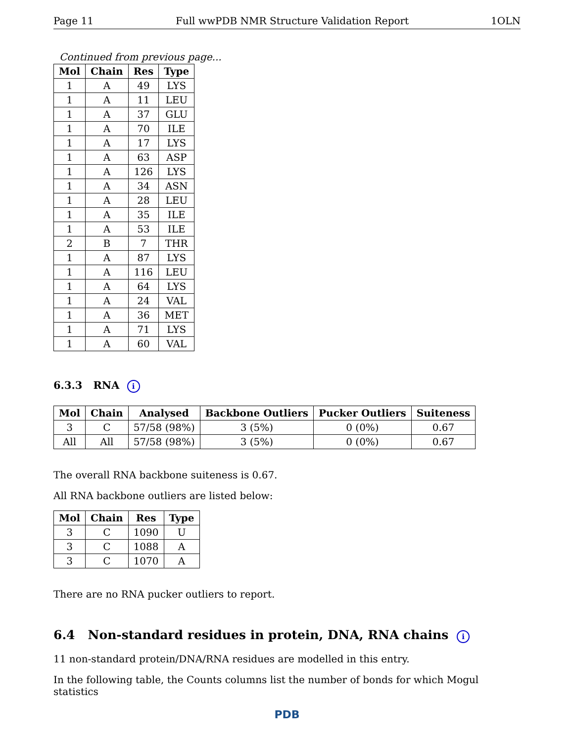Page 11 Full wwPDB NMR Structure Validation Report 1OLN
Continued from previous page...
| Mol | Chain | Res | Type |
| --- | --- | --- | --- |
| 1 | A | 49 | LYS |
| 1 | A | 11 | LEU |
| 1 | A | 37 | GLU |
| 1 | A | 70 | ILE |
| 1 | A | 17 | LYS |
| 1 | A | 63 | ASP |
| 1 | A | 126 | LYS |
| 1 | A | 34 | ASN |
| 1 | A | 28 | LEU |
| 1 | A | 35 | ILE |
| 1 | A | 53 | ILE |
| 2 | B | 7 | THR |
| 1 | A | 87 | LYS |
| 1 | A | 116 | LEU |
| 1 | A | 64 | LYS |
| 1 | A | 24 | VAL |
| 1 | A | 36 | MET |
| 1 | A | 71 | LYS |
| 1 | A | 60 | VAL |
6.3.3 RNA i
| Mol | Chain | Analysed | Backbone Outliers | Pucker Outliers | Suiteness |
| --- | --- | --- | --- | --- | --- |
| 3 | C | 57/58 (98%) | 3 (5%) | 0 (0%) | 0.67 |
| All | All | 57/58 (98%) | 3 (5%) | 0 (0%) | 0.67 |
The overall RNA backbone suiteness is 0.67.
All RNA backbone outliers are listed below:
| Mol | Chain | Res | Type |
| --- | --- | --- | --- |
| 3 | C | 1090 | U |
| 3 | C | 1088 | A |
| 3 | C | 1070 | A |
There are no RNA pucker outliers to report.
6.4 Non-standard residues in protein, DNA, RNA chains i
11 non-standard protein/DNA/RNA residues are modelled in this entry.
In the following table, the Counts columns list the number of bonds for which Mogul statistics
PDB